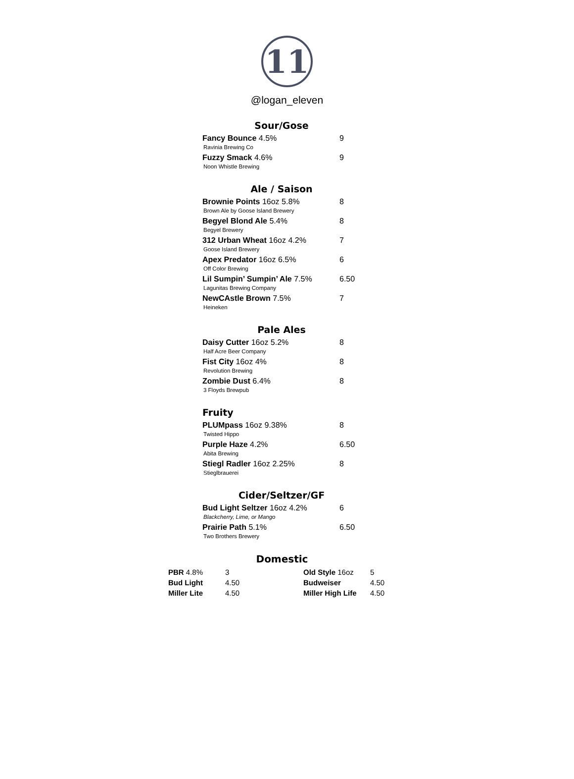11
@logan_eleven
Sour/Gose
Fancy Bounce 4.5% 9
Ravinia Brewing Co
Fuzzy Smack 4.6% 9
Noon Whistle Brewing
Ale / Saison
Brownie Points 16oz 5.8% 8
Brown Ale by Goose Island Brewery
Begyel Blond Ale 5.4% 8
Begyel Brewery
312 Urban Wheat 16oz 4.2% 7
Goose Island Brewery
Apex Predator 16oz 6.5% 6
Off Color Brewing
Lil Sumpin’ Sumpin’ Ale 7.5% 6.50
Lagunitas Brewing Company
NewCAstle Brown 7.5% 7
Heineken
Pale Ales
Daisy Cutter 16oz 5.2% 8
Half Acre Beer Company
Fist City 16oz 4% 8
Revolution Brewing
Zombie Dust 6.4% 8
3 Floyds Brewpub
Fruity
PLUMpass 16oz 9.38% 8
Twisted Hippo
Purple Haze 4.2% 6.50
Abita Brewing
Stiegl Radler 16oz 2.25% 8
Stieglbrauerei
Cider/Seltzer/GF
Bud Light Seltzer 16oz 4.2% 6
Blackcherry, Lime, or Mango
Prairie Path 5.1% 6.50
Two Brothers Brewery
Domestic
| PBR 4.8% | 3 | Old Style 16oz | 5 |
| Bud Light | 4.50 | Budweiser | 4.50 |
| Miller Lite | 4.50 | Miller High Life | 4.50 |